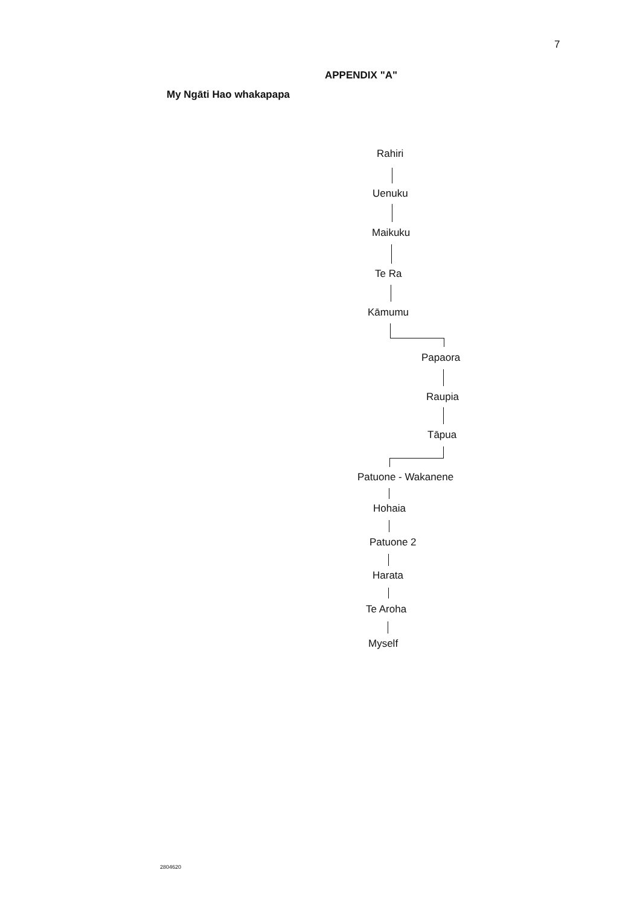7
APPENDIX "A"
My Ngāti Hao whakapapa
Rahiri
Uenuku
Maikuku
Te Ra
Kāmumu
Papaora
Raupia
Tāpua
Patuone - Wakanene
Hohaia
Patuone 2
Harata
Te Aroha
Myself
2804620